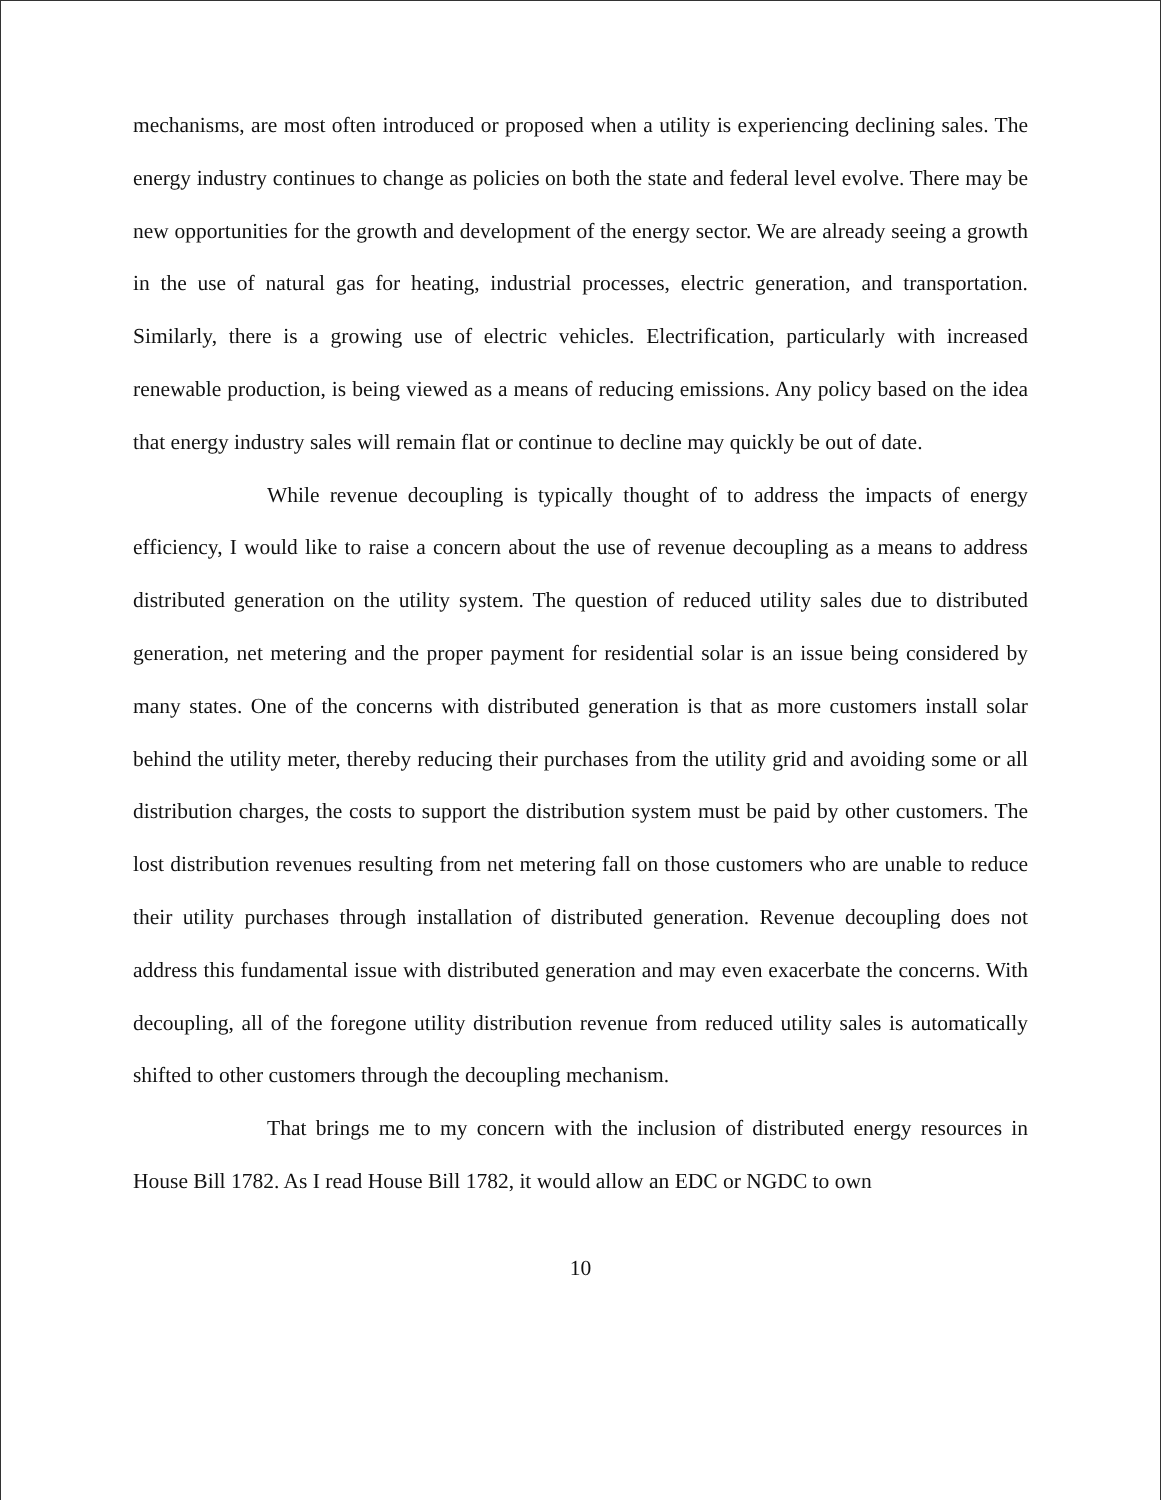mechanisms, are most often introduced or proposed when a utility is experiencing declining sales. The energy industry continues to change as policies on both the state and federal level evolve. There may be new opportunities for the growth and development of the energy sector. We are already seeing a growth in the use of natural gas for heating, industrial processes, electric generation, and transportation. Similarly, there is a growing use of electric vehicles. Electrification, particularly with increased renewable production, is being viewed as a means of reducing emissions. Any policy based on the idea that energy industry sales will remain flat or continue to decline may quickly be out of date.
While revenue decoupling is typically thought of to address the impacts of energy efficiency, I would like to raise a concern about the use of revenue decoupling as a means to address distributed generation on the utility system. The question of reduced utility sales due to distributed generation, net metering and the proper payment for residential solar is an issue being considered by many states. One of the concerns with distributed generation is that as more customers install solar behind the utility meter, thereby reducing their purchases from the utility grid and avoiding some or all distribution charges, the costs to support the distribution system must be paid by other customers. The lost distribution revenues resulting from net metering fall on those customers who are unable to reduce their utility purchases through installation of distributed generation. Revenue decoupling does not address this fundamental issue with distributed generation and may even exacerbate the concerns. With decoupling, all of the foregone utility distribution revenue from reduced utility sales is automatically shifted to other customers through the decoupling mechanism.
That brings me to my concern with the inclusion of distributed energy resources in House Bill 1782. As I read House Bill 1782, it would allow an EDC or NGDC to own
10